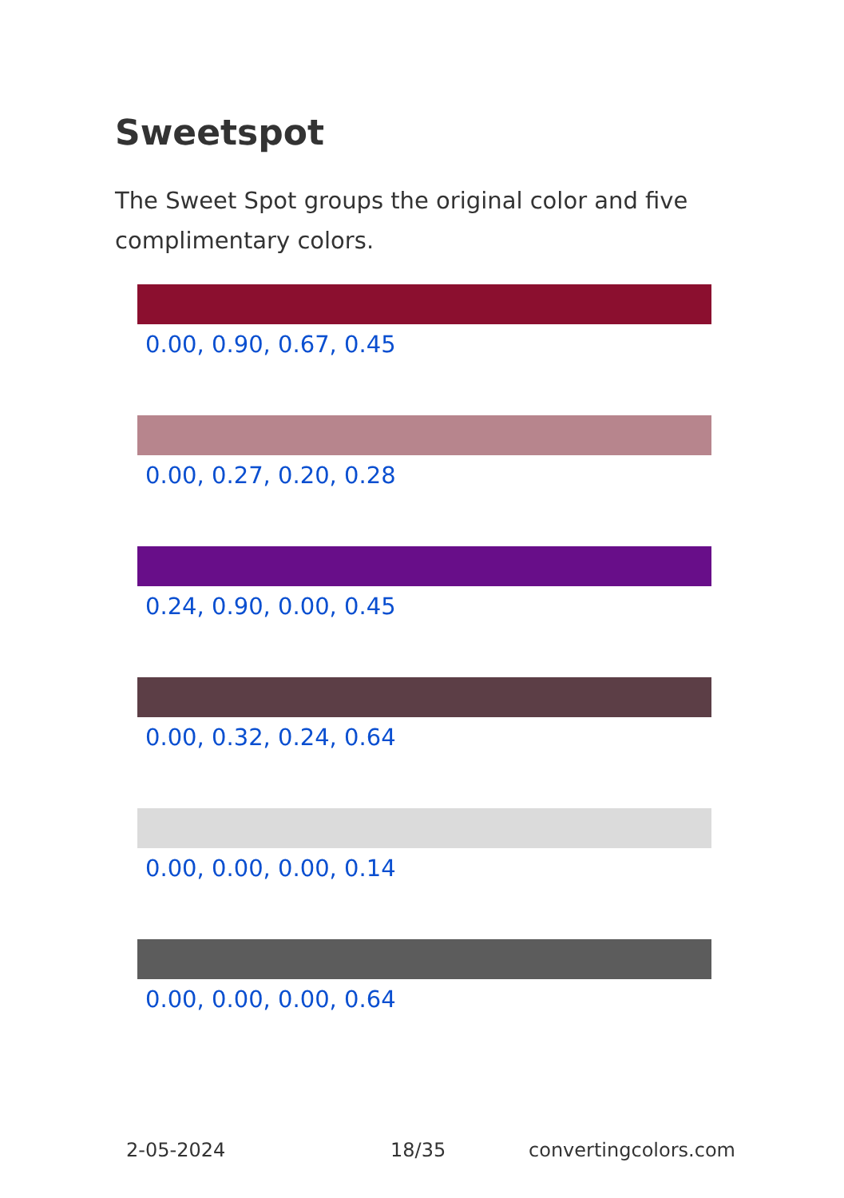Sweetspot
The Sweet Spot groups the original color and five complimentary colors.
0.00, 0.90, 0.67, 0.45
0.00, 0.27, 0.20, 0.28
0.24, 0.90, 0.00, 0.45
0.00, 0.32, 0.24, 0.64
0.00, 0.00, 0.00, 0.14
0.00, 0.00, 0.00, 0.64
2-05-2024 18/35 convertingcolors.com